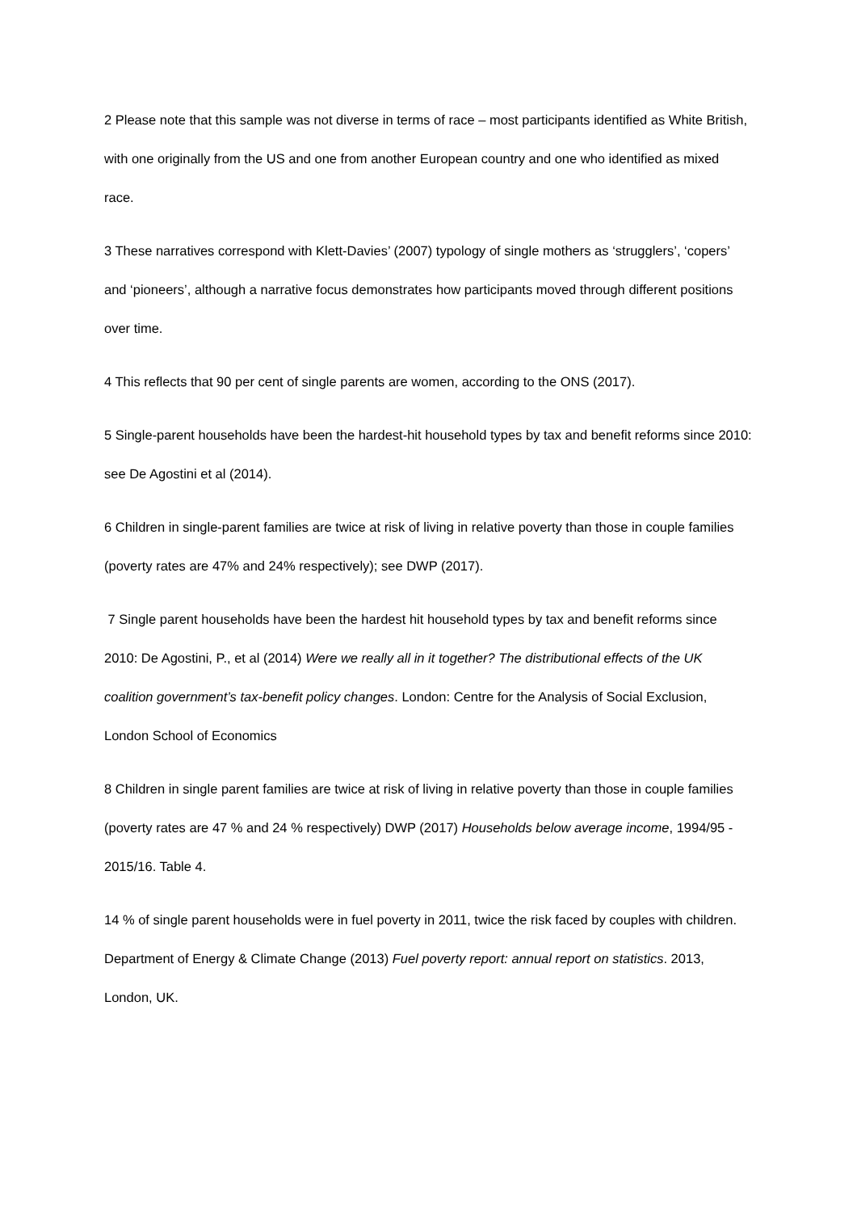2 Please note that this sample was not diverse in terms of race – most participants identified as White British, with one originally from the US and one from another European country and one who identified as mixed race.
3 These narratives correspond with Klett-Davies’ (2007) typology of single mothers as ‘strugglers’, ‘copers’ and ‘pioneers’, although a narrative focus demonstrates how participants moved through different positions over time.
4 This reflects that 90 per cent of single parents are women, according to the ONS (2017).
5 Single-parent households have been the hardest-hit household types by tax and benefit reforms since 2010: see De Agostini et al (2014).
6 Children in single-parent families are twice at risk of living in relative poverty than those in couple families (poverty rates are 47% and 24% respectively); see DWP (2017).
7 Single parent households have been the hardest hit household types by tax and benefit reforms since 2010: De Agostini, P., et al (2014) Were we really all in it together? The distributional effects of the UK coalition government’s tax-benefit policy changes. London: Centre for the Analysis of Social Exclusion, London School of Economics
8 Children in single parent families are twice at risk of living in relative poverty than those in couple families (poverty rates are 47 % and 24 % respectively) DWP (2017) Households below average income, 1994/95 - 2015/16. Table 4.
14 % of single parent households were in fuel poverty in 2011, twice the risk faced by couples with children. Department of Energy & Climate Change (2013) Fuel poverty report: annual report on statistics. 2013, London, UK.